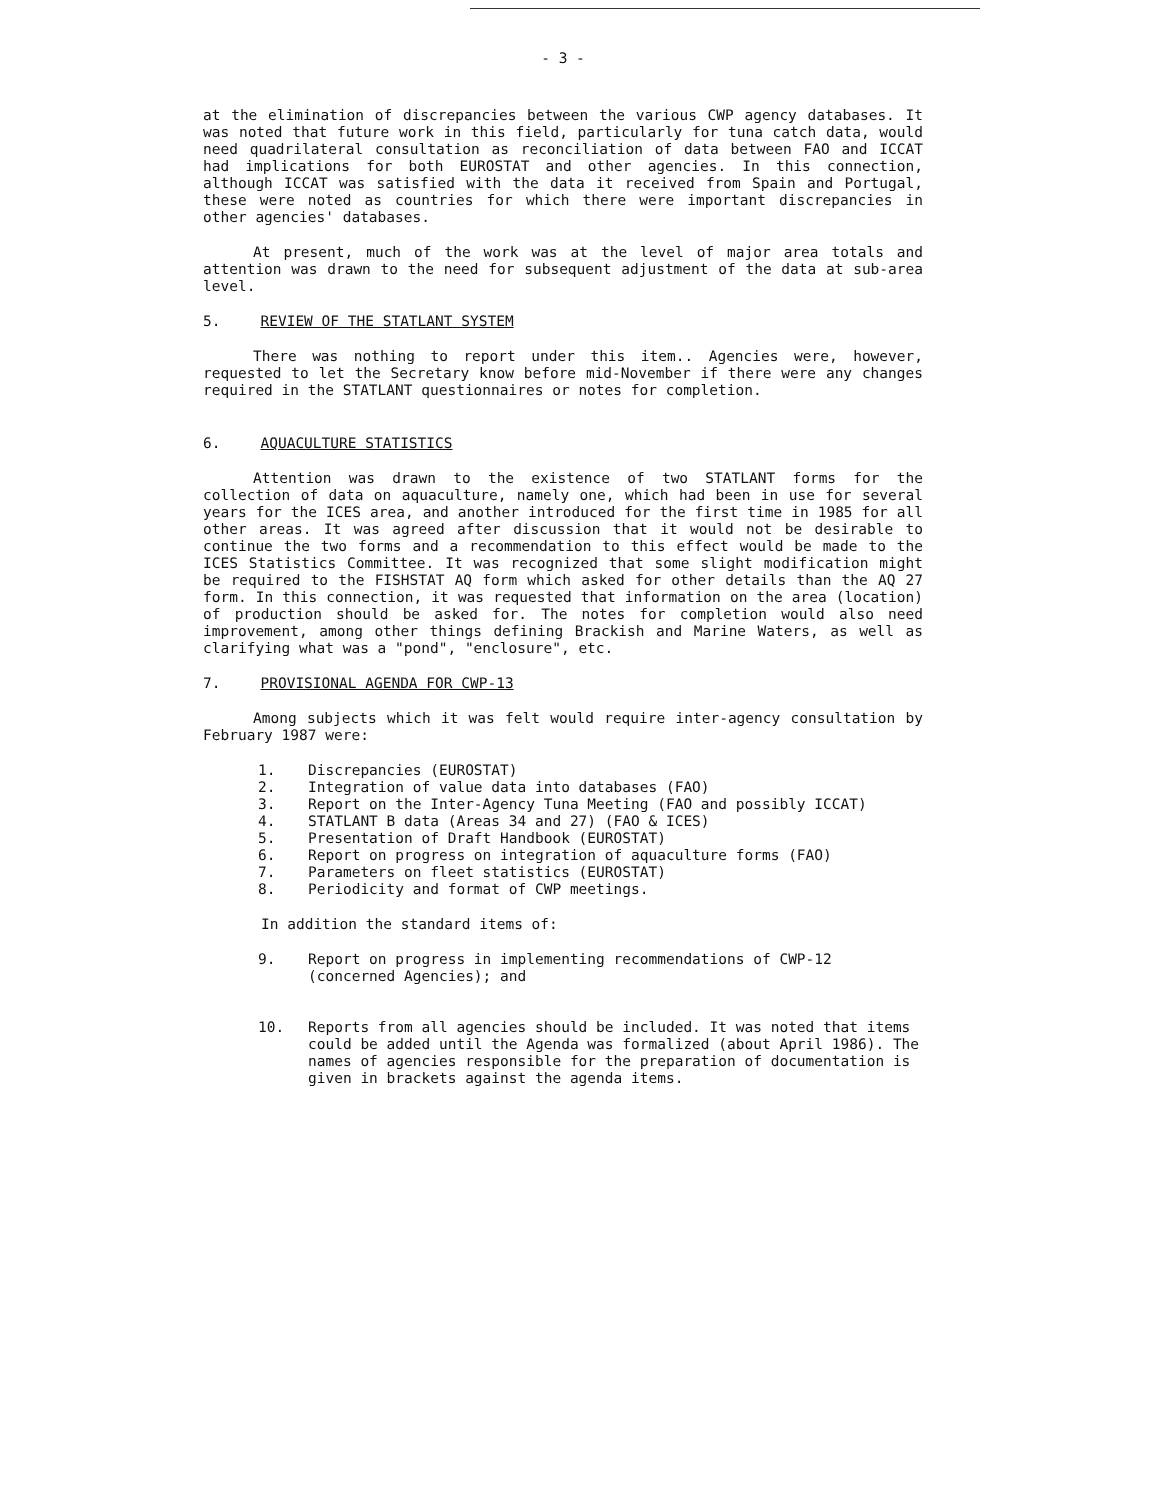- 3 -
at the elimination of discrepancies between the various CWP agency databases. It was noted that future work in this field, particularly for tuna catch data, would need quadrilateral consultation as reconciliation of data between FAO and ICCAT had implications for both EUROSTAT and other agencies. In this connection, although ICCAT was satisfied with the data it received from Spain and Portugal, these were noted as countries for which there were important discrepancies in other agencies' databases.
At present, much of the work was at the level of major area totals and attention was drawn to the need for subsequent adjustment of the data at sub-area level.
5. REVIEW OF THE STATLANT SYSTEM
There was nothing to report under this item.. Agencies were, however, requested to let the Secretary know before mid-November if there were any changes required in the STATLANT questionnaires or notes for completion.
6. AQUACULTURE STATISTICS
Attention was drawn to the existence of two STATLANT forms for the collection of data on aquaculture, namely one, which had been in use for several years for the ICES area, and another introduced for the first time in 1985 for all other areas. It was agreed after discussion that it would not be desirable to continue the two forms and a recommendation to this effect would be made to the ICES Statistics Committee. It was recognized that some slight modification might be required to the FISHSTAT AQ form which asked for other details than the AQ 27 form. In this connection, it was requested that information on the area (location) of production should be asked for. The notes for completion would also need improvement, among other things defining Brackish and Marine Waters, as well as clarifying what was a "pond", "enclosure", etc.
7. PROVISIONAL AGENDA FOR CWP-13
Among subjects which it was felt would require inter-agency consultation by February 1987 were:
1. Discrepancies (EUROSTAT)
2. Integration of value data into databases (FAO)
3. Report on the Inter-Agency Tuna Meeting (FAO and possibly ICCAT)
4. STATLANT B data (Areas 34 and 27) (FAO & ICES)
5. Presentation of Draft Handbook (EUROSTAT)
6. Report on progress on integration of aquaculture forms (FAO)
7. Parameters on fleet statistics (EUROSTAT)
8. Periodicity and format of CWP meetings.
In addition the standard items of:
9. Report on progress in implementing recommendations of CWP-12 (concerned Agencies); and
10. Reports from all agencies should be included. It was noted that items could be added until the Agenda was formalized (about April 1986). The names of agencies responsible for the preparation of documentation is given in brackets against the agenda items.